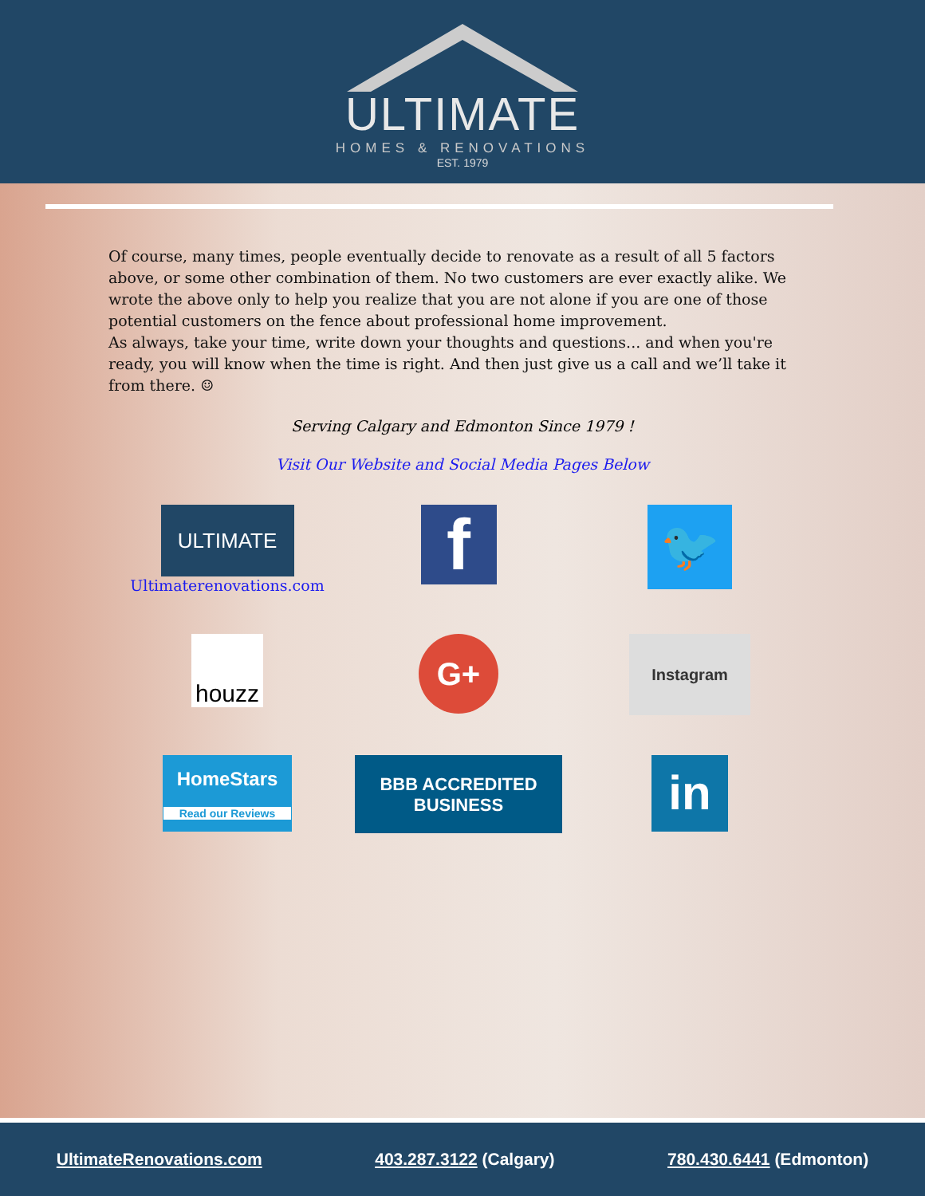ULTIMATE
HOMES & RENOVATIONS
EST. 1979
Of course, many times, people eventually decide to renovate as a result of all 5 factors above, or some other combination of them. No two customers are ever exactly alike. We wrote the above only to help you realize that you are not alone if you are one of those potential customers on the fence about professional home improvement.
As always, take your time, write down your thoughts and questions... and when you're ready, you will know when the time is right. And then just give us a call and we’ll take it from there. ☺
Serving Calgary and Edmonton Since 1979 !
Visit Our Website and Social Media Pages Below
ULTIMATE
Ultimaterenovations.com
f
🐦
houzz
G+
Instagram
HomeStars
Read our Reviews
BBB ACCREDITED BUSINESS
in
UltimateRenovations.com 403.287.3122 (Calgary) 780.430.6441 (Edmonton)